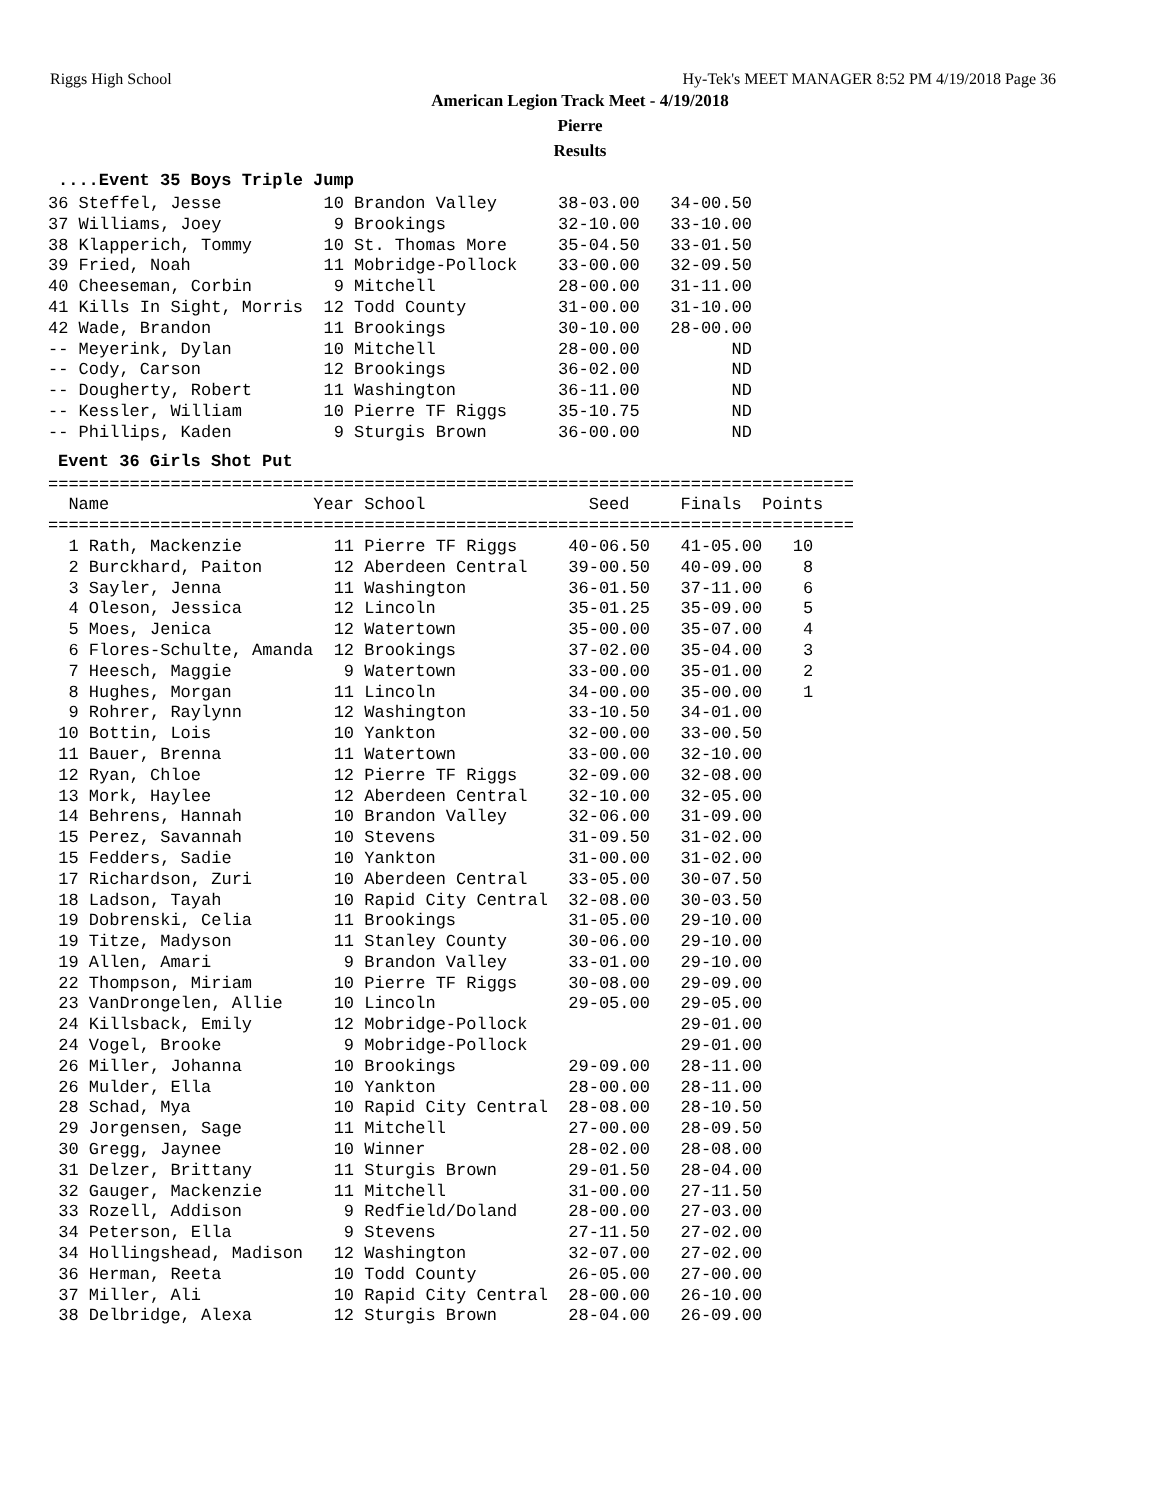Riggs High School Hy-Tek's MEET MANAGER 8:52 PM 4/19/2018 Page 36
American Legion Track Meet - 4/19/2018
Pierre
Results
....Event 35 Boys Triple Jump
36 Steffel, Jesse          10 Brandon Valley      38-03.00   34-00.50
37 Williams, Joey           9 Brookings           32-10.00   33-10.00
38 Klapperich, Tommy       10 St. Thomas More     35-04.50   33-01.50
39 Fried, Noah             11 Mobridge-Pollock    33-00.00   32-09.50
40 Cheeseman, Corbin        9 Mitchell            28-00.00   31-11.00
41 Kills In Sight, Morris  12 Todd County         31-00.00   31-10.00
42 Wade, Brandon           11 Brookings           30-10.00   28-00.00
-- Meyerink, Dylan         10 Mitchell            28-00.00         ND
-- Cody, Carson            12 Brookings           36-02.00         ND
-- Dougherty, Robert       11 Washington          36-11.00         ND
-- Kessler, William        10 Pierre TF Riggs     35-10.75         ND
-- Phillips, Kaden          9 Sturgis Brown       36-00.00         ND
Event 36 Girls Shot Put
===============================================================================
  Name                    Year School                Seed     Finals  Points
===============================================================================
  1 Rath, Mackenzie         11 Pierre TF Riggs     40-06.50   41-05.00   10
  2 Burckhard, Paiton       12 Aberdeen Central    39-00.50   40-09.00    8
  3 Sayler, Jenna           11 Washington          36-01.50   37-11.00    6
  4 Oleson, Jessica         12 Lincoln             35-01.25   35-09.00    5
  5 Moes, Jenica            12 Watertown           35-00.00   35-07.00    4
  6 Flores-Schulte, Amanda  12 Brookings           37-02.00   35-04.00    3
  7 Heesch, Maggie           9 Watertown           33-00.00   35-01.00    2
  8 Hughes, Morgan          11 Lincoln             34-00.00   35-00.00    1
  9 Rohrer, Raylynn         12 Washington          33-10.50   34-01.00
 10 Bottin, Lois            10 Yankton             32-00.00   33-00.50
 11 Bauer, Brenna           11 Watertown           33-00.00   32-10.00
 12 Ryan, Chloe             12 Pierre TF Riggs     32-09.00   32-08.00
 13 Mork, Haylee            12 Aberdeen Central    32-10.00   32-05.00
 14 Behrens, Hannah         10 Brandon Valley      32-06.00   31-09.00
 15 Perez, Savannah         10 Stevens             31-09.50   31-02.00
 15 Fedders, Sadie          10 Yankton             31-00.00   31-02.00
 17 Richardson, Zuri        10 Aberdeen Central    33-05.00   30-07.50
 18 Ladson, Tayah           10 Rapid City Central  32-08.00   30-03.50
 19 Dobrenski, Celia        11 Brookings           31-05.00   29-10.00
 19 Titze, Madyson          11 Stanley County      30-06.00   29-10.00
 19 Allen, Amari             9 Brandon Valley      33-01.00   29-10.00
 22 Thompson, Miriam        10 Pierre TF Riggs     30-08.00   29-09.00
 23 VanDrongelen, Allie     10 Lincoln             29-05.00   29-05.00
 24 Killsback, Emily        12 Mobridge-Pollock               29-01.00
 24 Vogel, Brooke            9 Mobridge-Pollock               29-01.00
 26 Miller, Johanna         10 Brookings           29-09.00   28-11.00
 26 Mulder, Ella            10 Yankton             28-00.00   28-11.00
 28 Schad, Mya              10 Rapid City Central  28-08.00   28-10.50
 29 Jorgensen, Sage         11 Mitchell            27-00.00   28-09.50
 30 Gregg, Jaynee           10 Winner              28-02.00   28-08.00
 31 Delzer, Brittany        11 Sturgis Brown       29-01.50   28-04.00
 32 Gauger, Mackenzie       11 Mitchell            31-00.00   27-11.50
 33 Rozell, Addison          9 Redfield/Doland     28-00.00   27-03.00
 34 Peterson, Ella           9 Stevens             27-11.50   27-02.00
 34 Hollingshead, Madison   12 Washington          32-07.00   27-02.00
 36 Herman, Reeta           10 Todd County         26-05.00   27-00.00
 37 Miller, Ali             10 Rapid City Central  28-00.00   26-10.00
 38 Delbridge, Alexa        12 Sturgis Brown       28-04.00   26-09.00